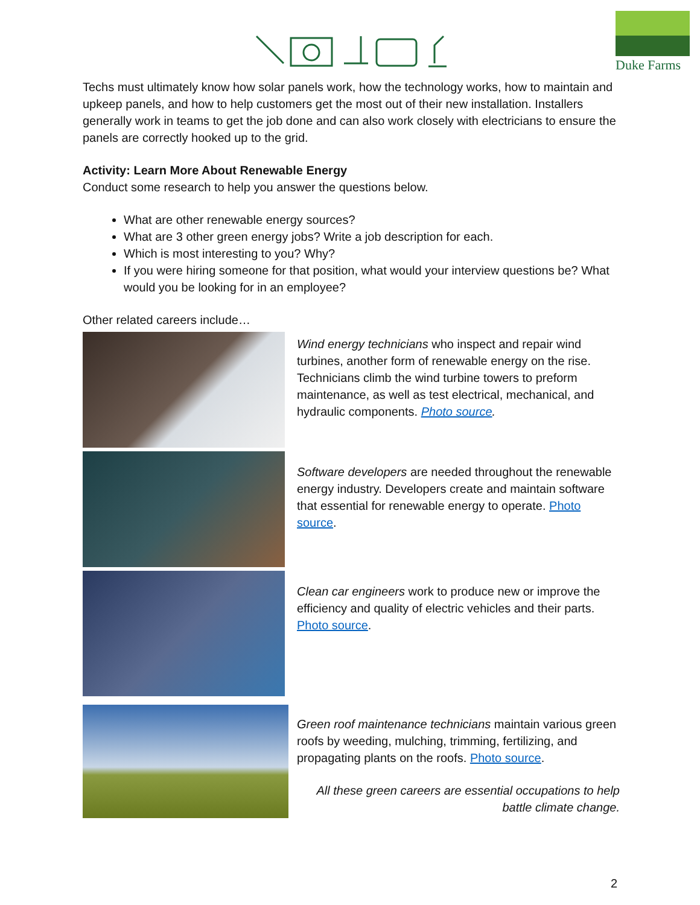Duke Farms
Techs must ultimately know how solar panels work, how the technology works, how to maintain and upkeep panels, and how to help customers get the most out of their new installation. Installers generally work in teams to get the job done and can also work closely with electricians to ensure the panels are correctly hooked up to the grid.
Activity: Learn More About Renewable Energy
Conduct some research to help you answer the questions below.
What are other renewable energy sources?
What are 3 other green energy jobs? Write a job description for each.
Which is most interesting to you? Why?
If you were hiring someone for that position, what would your interview questions be? What would you be looking for in an employee?
Other related careers include…
Wind energy technicians who inspect and repair wind turbines, another form of renewable energy on the rise. Technicians climb the wind turbine towers to preform maintenance, as well as test electrical, mechanical, and hydraulic components. Photo source.
Software developers are needed throughout the renewable energy industry. Developers create and maintain software that essential for renewable energy to operate. Photo source.
Clean car engineers work to produce new or improve the efficiency and quality of electric vehicles and their parts. Photo source.
Green roof maintenance technicians maintain various green roofs by weeding, mulching, trimming, fertilizing, and propagating plants on the roofs. Photo source.
All these green careers are essential occupations to help battle climate change.
2